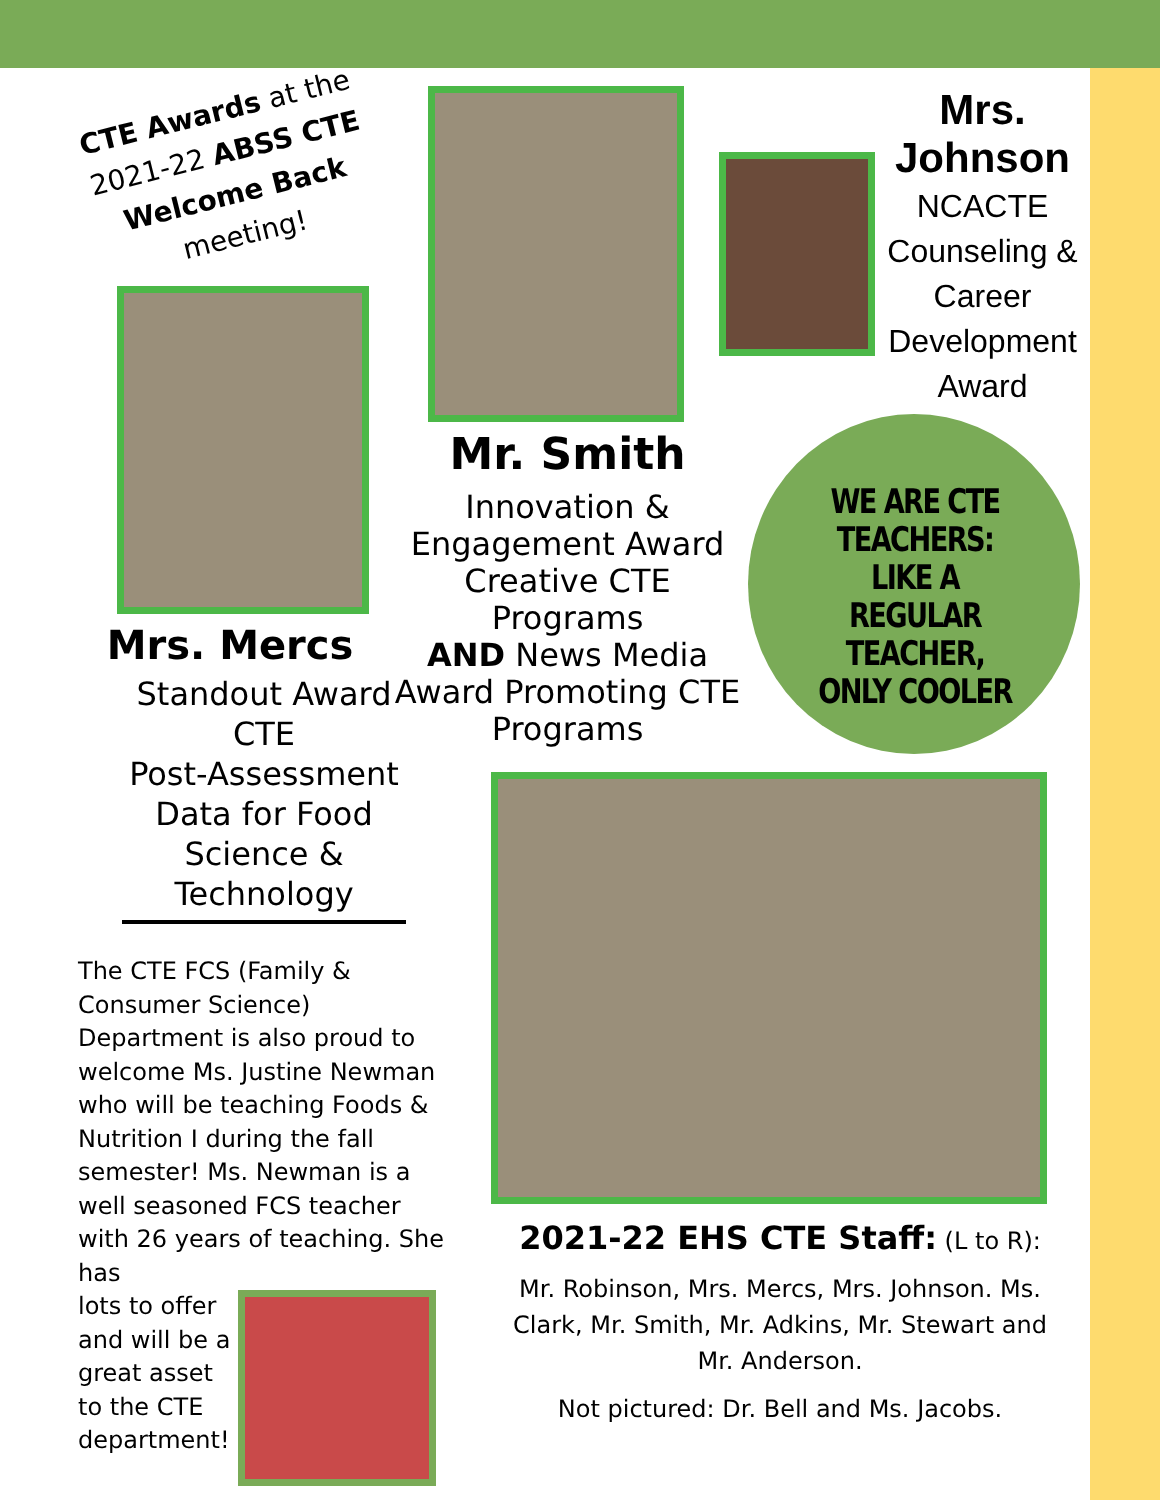CTE Awards at the 2021-22 ABSS CTE Welcome Back meeting!
Mrs. Mercs
Standout Award
CTE
Post-Assessment Data for Food Science & Technology
The CTE FCS (Family & Consumer Science) Department is also proud to welcome Ms. Justine Newman who will be teaching Foods & Nutrition I during the fall semester! Ms. Newman is a well seasoned FCS teacher with 26 years of teaching. She has
lots to offer and will be a great asset to the CTE department!
Mr. Smith
Innovation & Engagement Award
Creative CTE Programs
AND News Media Award Promoting CTE Programs
Mrs. Johnson
NCACTE Counseling & Career Development Award
WE ARE CTE TEACHERS: LIKE A REGULAR TEACHER, ONLY COOLER
2021-22 EHS CTE Staff: (L to R):
Mr. Robinson, Mrs. Mercs, Mrs. Johnson. Ms. Clark, Mr. Smith, Mr. Adkins, Mr. Stewart and Mr. Anderson.
Not pictured: Dr. Bell and Ms. Jacobs.